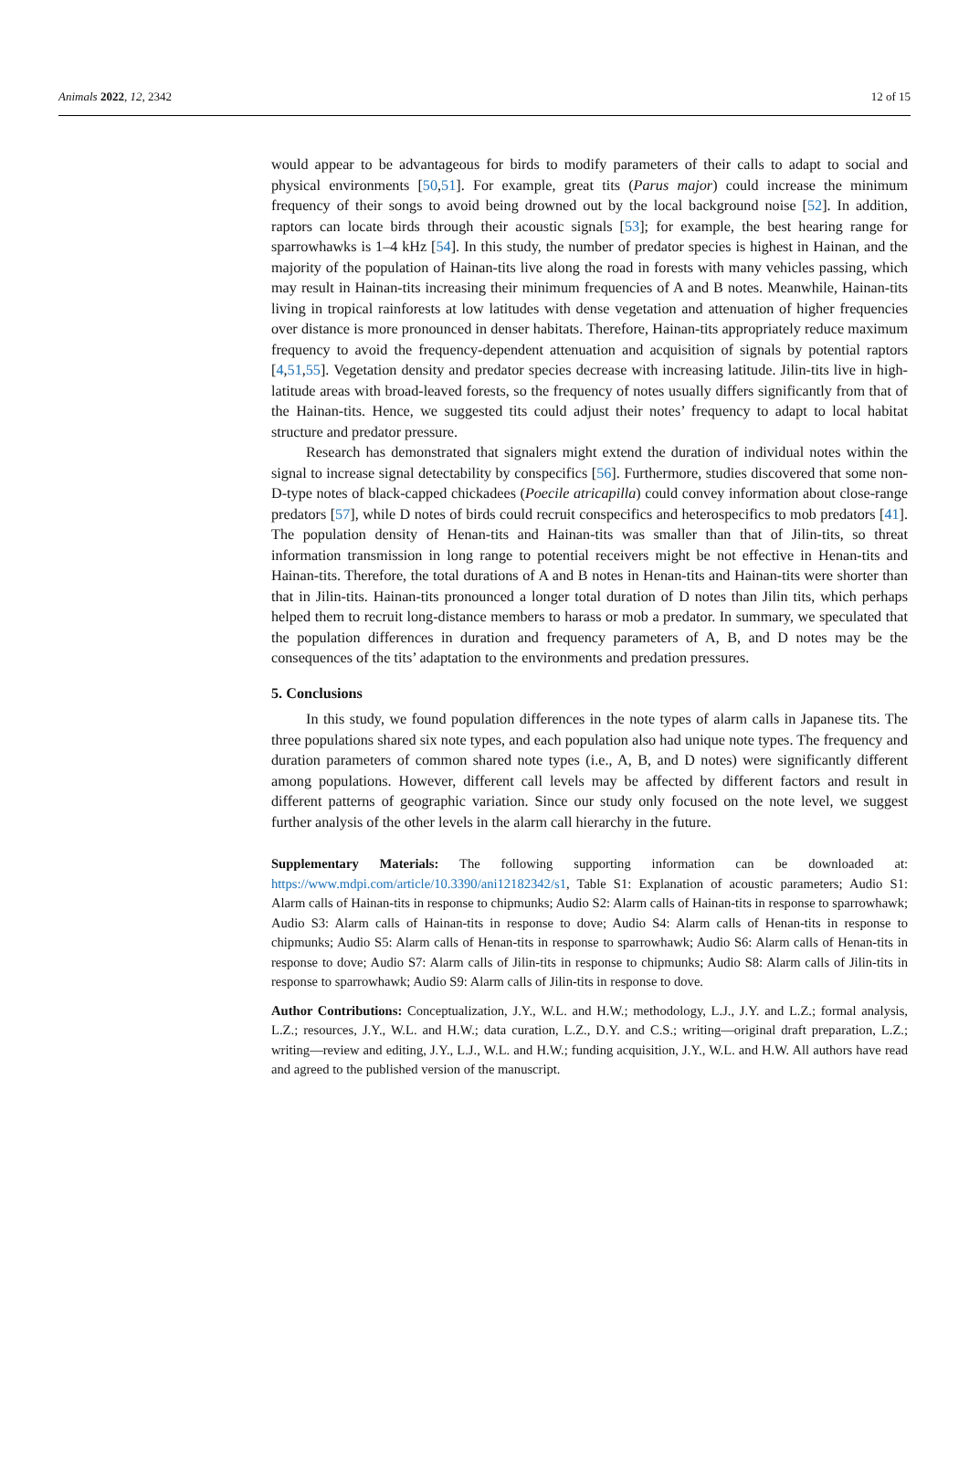Animals 2022, 12, 2342 12 of 15
would appear to be advantageous for birds to modify parameters of their calls to adapt to social and physical environments [50,51]. For example, great tits (Parus major) could increase the minimum frequency of their songs to avoid being drowned out by the local background noise [52]. In addition, raptors can locate birds through their acoustic signals [53]; for example, the best hearing range for sparrowhawks is 1–4 kHz [54]. In this study, the number of predator species is highest in Hainan, and the majority of the population of Hainan-tits live along the road in forests with many vehicles passing, which may result in Hainan-tits increasing their minimum frequencies of A and B notes. Meanwhile, Hainan-tits living in tropical rainforests at low latitudes with dense vegetation and attenuation of higher frequencies over distance is more pronounced in denser habitats. Therefore, Hainan-tits appropriately reduce maximum frequency to avoid the frequency-dependent attenuation and acquisition of signals by potential raptors [4,51,55]. Vegetation density and predator species decrease with increasing latitude. Jilin-tits live in high-latitude areas with broad-leaved forests, so the frequency of notes usually differs significantly from that of the Hainan-tits. Hence, we suggested tits could adjust their notes’ frequency to adapt to local habitat structure and predator pressure.
Research has demonstrated that signalers might extend the duration of individual notes within the signal to increase signal detectability by conspecifics [56]. Furthermore, studies discovered that some non-D-type notes of black-capped chickadees (Poecile atricapilla) could convey information about close-range predators [57], while D notes of birds could recruit conspecifics and heterospecifics to mob predators [41]. The population density of Henan-tits and Hainan-tits was smaller than that of Jilin-tits, so threat information transmission in long range to potential receivers might be not effective in Henan-tits and Hainan-tits. Therefore, the total durations of A and B notes in Henan-tits and Hainan-tits were shorter than that in Jilin-tits. Hainan-tits pronounced a longer total duration of D notes than Jilin tits, which perhaps helped them to recruit long-distance members to harass or mob a predator. In summary, we speculated that the population differences in duration and frequency parameters of A, B, and D notes may be the consequences of the tits’ adaptation to the environments and predation pressures.
5. Conclusions
In this study, we found population differences in the note types of alarm calls in Japanese tits. The three populations shared six note types, and each population also had unique note types. The frequency and duration parameters of common shared note types (i.e., A, B, and D notes) were significantly different among populations. However, different call levels may be affected by different factors and result in different patterns of geographic variation. Since our study only focused on the note level, we suggest further analysis of the other levels in the alarm call hierarchy in the future.
Supplementary Materials: The following supporting information can be downloaded at: https://www.mdpi.com/article/10.3390/ani12182342/s1, Table S1: Explanation of acoustic parameters; Audio S1: Alarm calls of Hainan-tits in response to chipmunks; Audio S2: Alarm calls of Hainan-tits in response to sparrowhawk; Audio S3: Alarm calls of Hainan-tits in response to dove; Audio S4: Alarm calls of Henan-tits in response to chipmunks; Audio S5: Alarm calls of Henan-tits in response to sparrowhawk; Audio S6: Alarm calls of Henan-tits in response to dove; Audio S7: Alarm calls of Jilin-tits in response to chipmunks; Audio S8: Alarm calls of Jilin-tits in response to sparrowhawk; Audio S9: Alarm calls of Jilin-tits in response to dove.
Author Contributions: Conceptualization, J.Y., W.L. and H.W.; methodology, L.J., J.Y. and L.Z.; formal analysis, L.Z.; resources, J.Y., W.L. and H.W.; data curation, L.Z., D.Y. and C.S.; writing—original draft preparation, L.Z.; writing—review and editing, J.Y., L.J., W.L. and H.W.; funding acquisition, J.Y., W.L. and H.W. All authors have read and agreed to the published version of the manuscript.